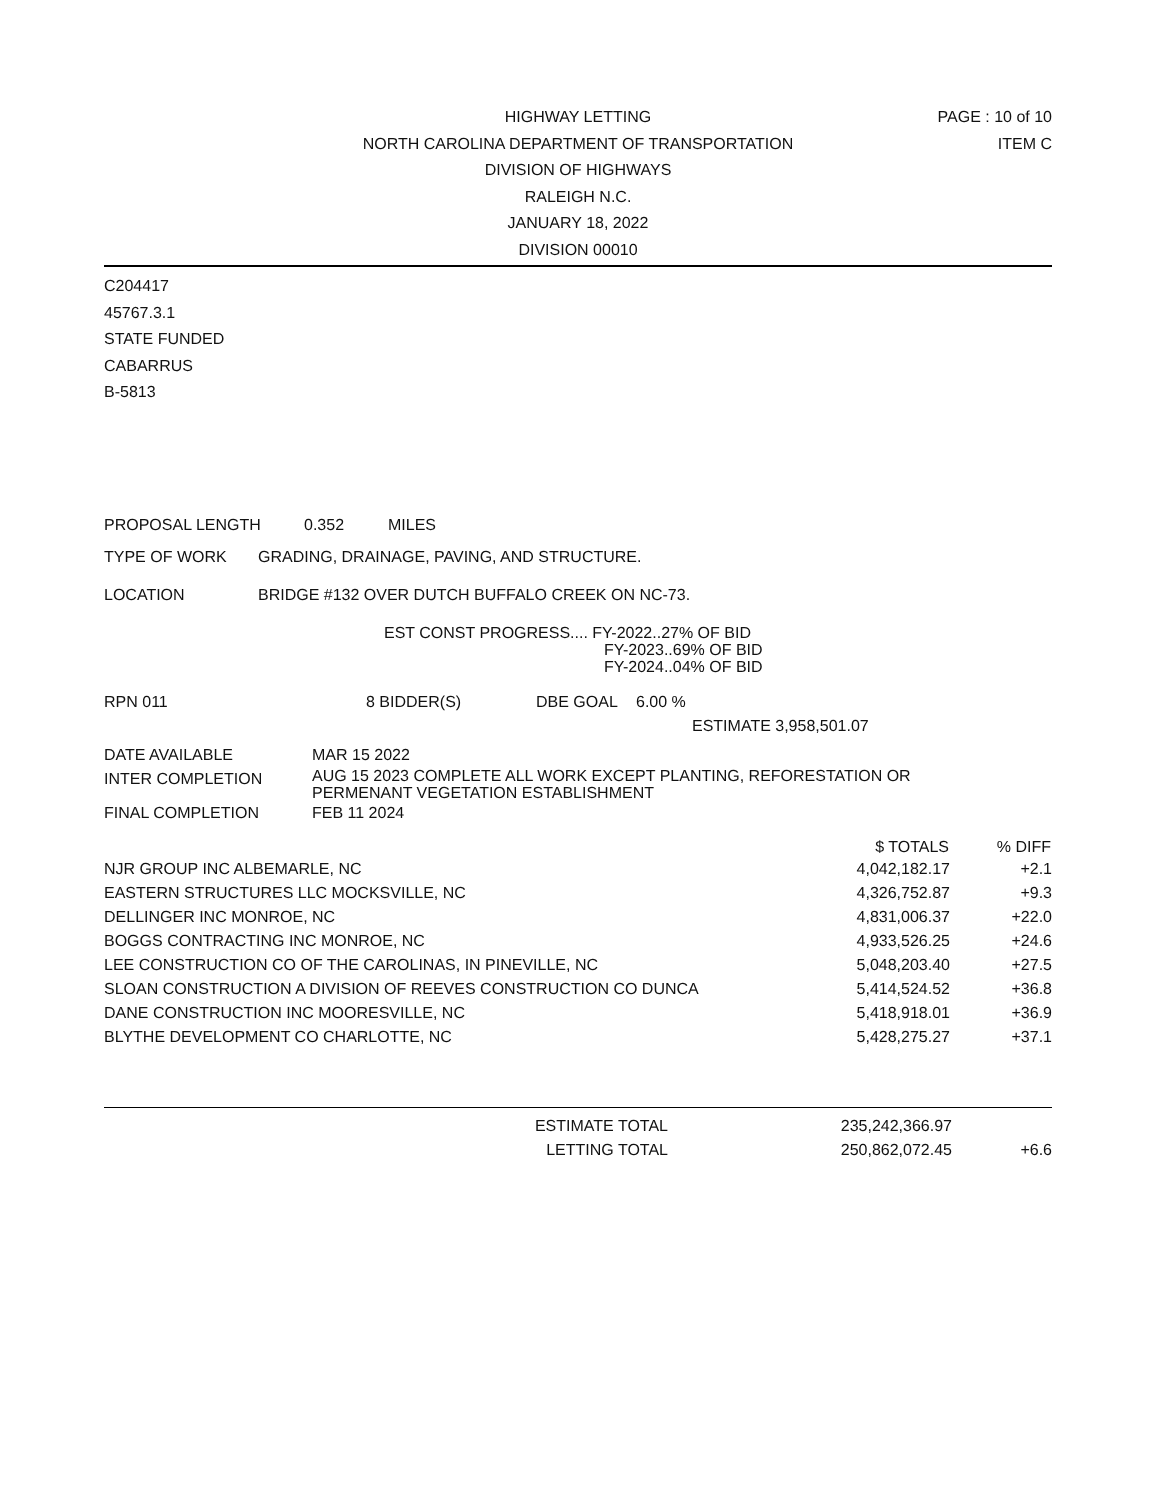PAGE : 10 of 10
ITEM C
HIGHWAY LETTING
NORTH CAROLINA DEPARTMENT OF TRANSPORTATION
DIVISION OF HIGHWAYS
RALEIGH N.C.
JANUARY 18, 2022
DIVISION 00010
C204417
45767.3.1
STATE FUNDED
CABARRUS
B-5813
PROPOSAL LENGTH 0.352 MILES
TYPE OF WORK GRADING, DRAINAGE, PAVING, AND STRUCTURE.
LOCATION BRIDGE #132 OVER DUTCH BUFFALO CREEK ON NC-73.
EST CONST PROGRESS.... FY-2022..27% OF BID
FY-2023..69% OF BID
FY-2024..04% OF BID
RPN 011 8 BIDDER(S) DBE GOAL 6.00 %
ESTIMATE 3,958,501.07
| DATE AVAILABLE | MAR 15 2022 |
| INTER COMPLETION | AUG 15 2023 COMPLETE ALL WORK EXCEPT PLANTING, REFORESTATION OR PERMENANT VEGETATION ESTABLISHMENT |
| FINAL COMPLETION | FEB 11 2024 |
| | $ TOTALS | % DIFF |
| --- | --- | --- |
| NJR GROUP INC ALBEMARLE, NC | 4,042,182.17 | +2.1 |
| EASTERN STRUCTURES LLC MOCKSVILLE, NC | 4,326,752.87 | +9.3 |
| DELLINGER INC MONROE, NC | 4,831,006.37 | +22.0 |
| BOGGS CONTRACTING INC MONROE, NC | 4,933,526.25 | +24.6 |
| LEE CONSTRUCTION CO OF THE CAROLINAS, IN PINEVILLE, NC | 5,048,203.40 | +27.5 |
| SLOAN CONSTRUCTION A DIVISION OF REEVES CONSTRUCTION CO DUNCA | 5,414,524.52 | +36.8 |
| DANE CONSTRUCTION INC MOORESVILLE, NC | 5,418,918.01 | +36.9 |
| BLYTHE DEVELOPMENT CO CHARLOTTE, NC | 5,428,275.27 | +37.1 |
| ESTIMATE TOTAL | 235,242,366.97 | |
| LETTING TOTAL | 250,862,072.45 | +6.6 |